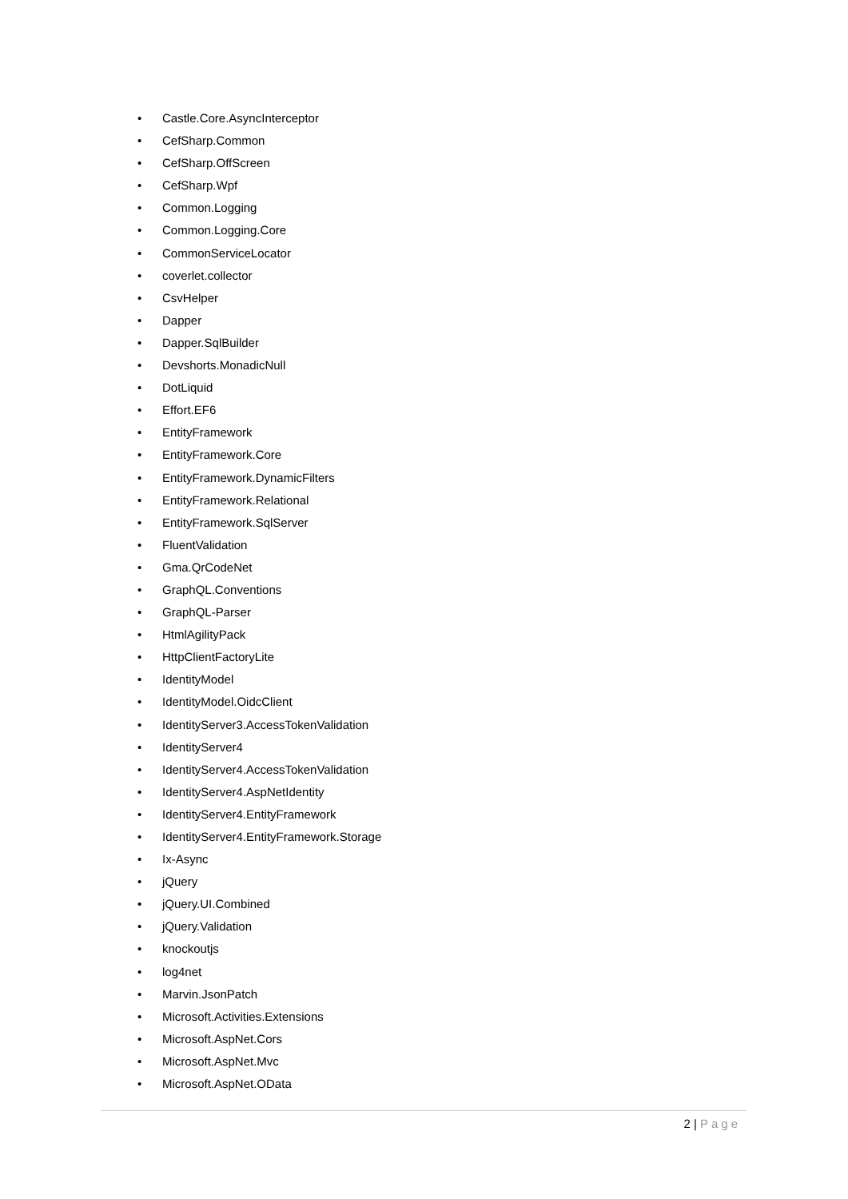• Castle.Core.AsyncInterceptor
• CefSharp.Common
• CefSharp.OffScreen
• CefSharp.Wpf
• Common.Logging
• Common.Logging.Core
• CommonServiceLocator
• coverlet.collector
• CsvHelper
• Dapper
• Dapper.SqlBuilder
• Devshorts.MonadicNull
• DotLiquid
• Effort.EF6
• EntityFramework
• EntityFramework.Core
• EntityFramework.DynamicFilters
• EntityFramework.Relational
• EntityFramework.SqlServer
• FluentValidation
• Gma.QrCodeNet
• GraphQL.Conventions
• GraphQL-Parser
• HtmlAgilityPack
• HttpClientFactoryLite
• IdentityModel
• IdentityModel.OidcClient
• IdentityServer3.AccessTokenValidation
• IdentityServer4
• IdentityServer4.AccessTokenValidation
• IdentityServer4.AspNetIdentity
• IdentityServer4.EntityFramework
• IdentityServer4.EntityFramework.Storage
• Ix-Async
• jQuery
• jQuery.UI.Combined
• jQuery.Validation
• knockoutjs
• log4net
• Marvin.JsonPatch
• Microsoft.Activities.Extensions
• Microsoft.AspNet.Cors
• Microsoft.AspNet.Mvc
• Microsoft.AspNet.OData
2 | Page